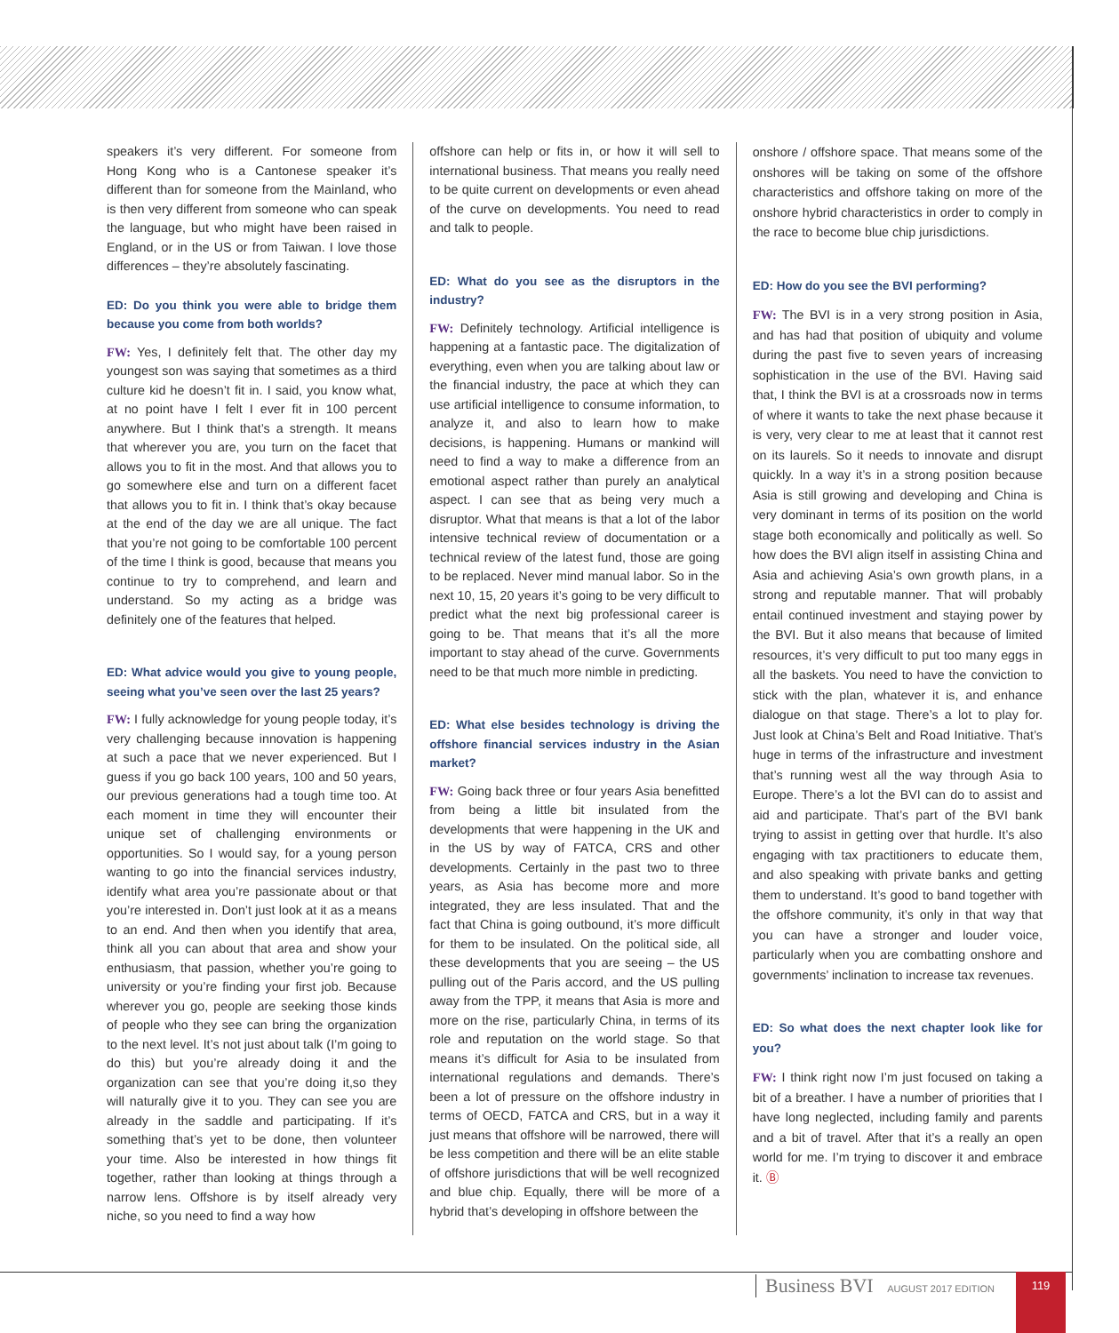speakers it’s very different. For someone from Hong Kong who is a Cantonese speaker it’s different than for someone from the Mainland, who is then very different from someone who can speak the language, but who might have been raised in England, or in the US or from Taiwan. I love those differences – they’re absolutely fascinating.
ED: Do you think you were able to bridge them because you come from both worlds?
FW: Yes, I definitely felt that. The other day my youngest son was saying that sometimes as a third culture kid he doesn’t fit in. I said, you know what, at no point have I felt I ever fit in 100 percent anywhere. But I think that’s a strength. It means that wherever you are, you turn on the facet that allows you to fit in the most. And that allows you to go somewhere else and turn on a different facet that allows you to fit in. I think that’s okay because at the end of the day we are all unique. The fact that you’re not going to be comfortable 100 percent of the time I think is good, because that means you continue to try to comprehend, and learn and understand. So my acting as a bridge was definitely one of the features that helped.
ED: What advice would you give to young people, seeing what you’ve seen over the last 25 years?
FW: I fully acknowledge for young people today, it’s very challenging because innovation is happening at such a pace that we never experienced. But I guess if you go back 100 years, 100 and 50 years, our previous generations had a tough time too. At each moment in time they will encounter their unique set of challenging environments or opportunities. So I would say, for a young person wanting to go into the financial services industry, identify what area you’re passionate about or that you’re interested in. Don’t just look at it as a means to an end. And then when you identify that area, think all you can about that area and show your enthusiasm, that passion, whether you’re going to university or you’re finding your first job. Because wherever you go, people are seeking those kinds of people who they see can bring the organization to the next level. It’s not just about talk (I’m going to do this) but you’re already doing it and the organization can see that you’re doing it,so they will naturally give it to you. They can see you are already in the saddle and participating. If it’s something that’s yet to be done, then volunteer your time. Also be interested in how things fit together, rather than looking at things through a narrow lens. Offshore is by itself already very niche, so you need to find a way how
offshore can help or fits in, or how it will sell to international business. That means you really need to be quite current on developments or even ahead of the curve on developments. You need to read and talk to people.
ED: What do you see as the disruptors in the industry?
FW: Definitely technology. Artificial intelligence is happening at a fantastic pace. The digitalization of everything, even when you are talking about law or the financial industry, the pace at which they can use artificial intelligence to consume information, to analyze it, and also to learn how to make decisions, is happening. Humans or mankind will need to find a way to make a difference from an emotional aspect rather than purely an analytical aspect. I can see that as being very much a disruptor. What that means is that a lot of the labor intensive technical review of documentation or a technical review of the latest fund, those are going to be replaced. Never mind manual labor. So in the next 10, 15, 20 years it’s going to be very difficult to predict what the next big professional career is going to be. That means that it’s all the more important to stay ahead of the curve. Governments need to be that much more nimble in predicting.
ED: What else besides technology is driving the offshore financial services industry in the Asian market?
FW: Going back three or four years Asia benefitted from being a little bit insulated from the developments that were happening in the UK and in the US by way of FATCA, CRS and other developments. Certainly in the past two to three years, as Asia has become more and more integrated, they are less insulated. That and the fact that China is going outbound, it’s more difficult for them to be insulated. On the political side, all these developments that you are seeing – the US pulling out of the Paris accord, and the US pulling away from the TPP, it means that Asia is more and more on the rise, particularly China, in terms of its role and reputation on the world stage. So that means it’s difficult for Asia to be insulated from international regulations and demands. There’s been a lot of pressure on the offshore industry in terms of OECD, FATCA and CRS, but in a way it just means that offshore will be narrowed, there will be less competition and there will be an elite stable of offshore jurisdictions that will be well recognized and blue chip. Equally, there will be more of a hybrid that’s developing in offshore between the
onshore / offshore space. That means some of the onshores will be taking on some of the offshore characteristics and offshore taking on more of the onshore hybrid characteristics in order to comply in the race to become blue chip jurisdictions.
ED: How do you see the BVI performing?
FW: The BVI is in a very strong position in Asia, and has had that position of ubiquity and volume during the past five to seven years of increasing sophistication in the use of the BVI. Having said that, I think the BVI is at a crossroads now in terms of where it wants to take the next phase because it is very, very clear to me at least that it cannot rest on its laurels. So it needs to innovate and disrupt quickly. In a way it’s in a strong position because Asia is still growing and developing and China is very dominant in terms of its position on the world stage both economically and politically as well. So how does the BVI align itself in assisting China and Asia and achieving Asia’s own growth plans, in a strong and reputable manner. That will probably entail continued investment and staying power by the BVI. But it also means that because of limited resources, it’s very difficult to put too many eggs in all the baskets. You need to have the conviction to stick with the plan, whatever it is, and enhance dialogue on that stage. There’s a lot to play for. Just look at China’s Belt and Road Initiative. That’s huge in terms of the infrastructure and investment that’s running west all the way through Asia to Europe. There’s a lot the BVI can do to assist and aid and participate. That’s part of the BVI bank trying to assist in getting over that hurdle. It’s also engaging with tax practitioners to educate them, and also speaking with private banks and getting them to understand. It’s good to band together with the offshore community, it’s only in that way that you can have a stronger and louder voice, particularly when you are combatting onshore and governments’ inclination to increase tax revenues.
ED: So what does the next chapter look like for you?
FW: I think right now I’m just focused on taking a bit of a breather. I have a number of priorities that I have long neglected, including family and parents and a bit of travel. After that it’s a really an open world for me. I’m trying to discover it and embrace it. Ⓑ
Business BVI AUGUST 2017 EDITION
119